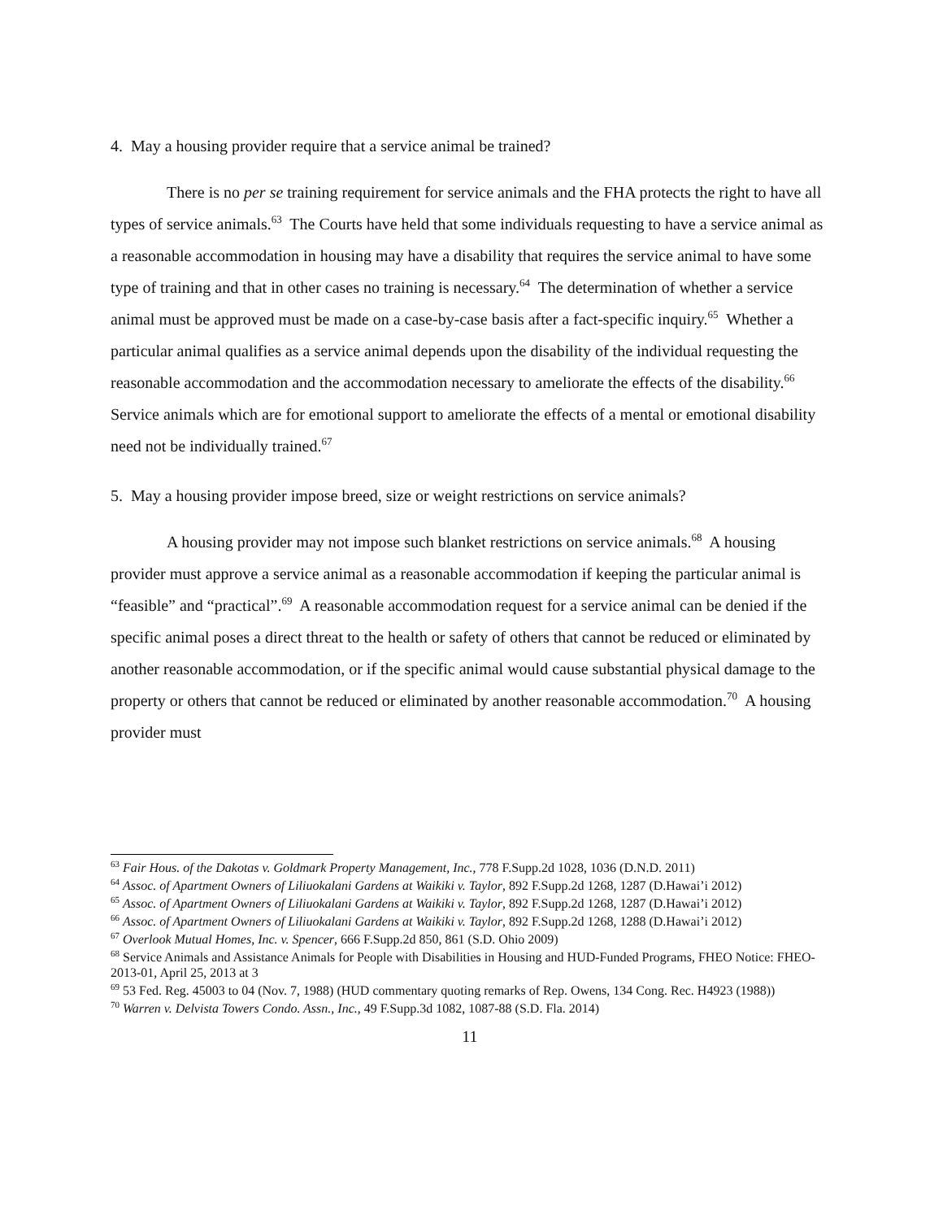4. May a housing provider require that a service animal be trained?
There is no per se training requirement for service animals and the FHA protects the right to have all types of service animals.<sup>63</sup> The Courts have held that some individuals requesting to have a service animal as a reasonable accommodation in housing may have a disability that requires the service animal to have some type of training and that in other cases no training is necessary.<sup>64</sup> The determination of whether a service animal must be approved must be made on a case-by-case basis after a fact-specific inquiry.<sup>65</sup> Whether a particular animal qualifies as a service animal depends upon the disability of the individual requesting the reasonable accommodation and the accommodation necessary to ameliorate the effects of the disability.<sup>66</sup> Service animals which are for emotional support to ameliorate the effects of a mental or emotional disability need not be individually trained.<sup>67</sup>
5. May a housing provider impose breed, size or weight restrictions on service animals?
A housing provider may not impose such blanket restrictions on service animals.<sup>68</sup> A housing provider must approve a service animal as a reasonable accommodation if keeping the particular animal is “feasible” and “practical”.<sup>69</sup> A reasonable accommodation request for a service animal can be denied if the specific animal poses a direct threat to the health or safety of others that cannot be reduced or eliminated by another reasonable accommodation, or if the specific animal would cause substantial physical damage to the property or others that cannot be reduced or eliminated by another reasonable accommodation.<sup>70</sup> A housing provider must
<sup>63</sup> Fair Hous. of the Dakotas v. Goldmark Property Management, Inc., 778 F.Supp.2d 1028, 1036 (D.N.D. 2011)
<sup>64</sup> Assoc. of Apartment Owners of Liliuokalani Gardens at Waikiki v. Taylor, 892 F.Supp.2d 1268, 1287 (D.Hawai’i 2012)
<sup>65</sup> Assoc. of Apartment Owners of Liliuokalani Gardens at Waikiki v. Taylor, 892 F.Supp.2d 1268, 1287 (D.Hawai’i 2012)
<sup>66</sup> Assoc. of Apartment Owners of Liliuokalani Gardens at Waikiki v. Taylor, 892 F.Supp.2d 1268, 1288 (D.Hawai’i 2012)
<sup>67</sup> Overlook Mutual Homes, Inc. v. Spencer, 666 F.Supp.2d 850, 861 (S.D. Ohio 2009)
<sup>68</sup> Service Animals and Assistance Animals for People with Disabilities in Housing and HUD-Funded Programs, FHEO Notice: FHEO-2013-01, April 25, 2013 at 3
<sup>69</sup> 53 Fed. Reg. 45003 to 04 (Nov. 7, 1988) (HUD commentary quoting remarks of Rep. Owens, 134 Cong. Rec. H4923 (1988))
<sup>70</sup> Warren v. Delvista Towers Condo. Assn., Inc., 49 F.Supp.3d 1082, 1087-88 (S.D. Fla. 2014)
11